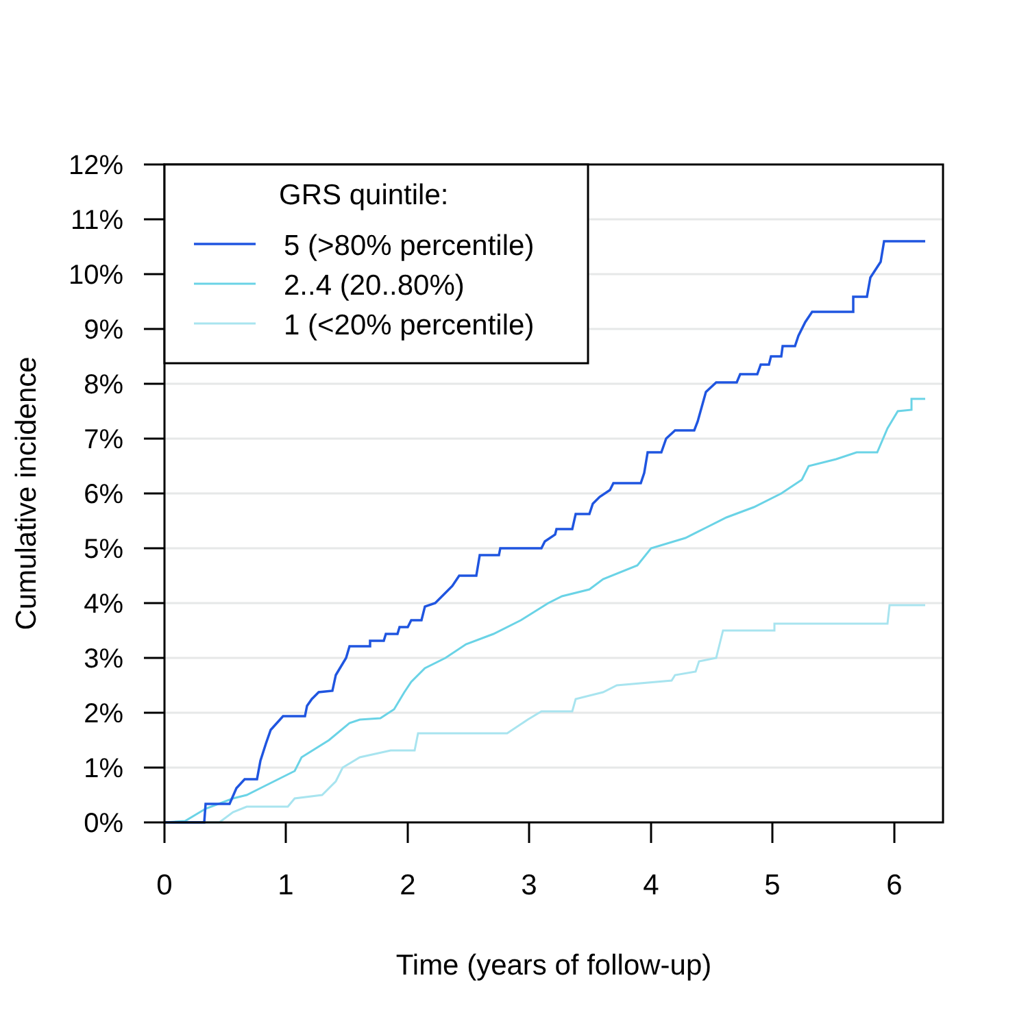0%
1%
2%
3%
4%
5%
6%
7%
8%
9%
10%
11%
12%
0
1
2
3
4
5
6
Time (years of follow-up)
Cumulative incidence
GRS quintile:
5 (>80% percentile)
2..4 (20..80%)
1 (<20% percentile)